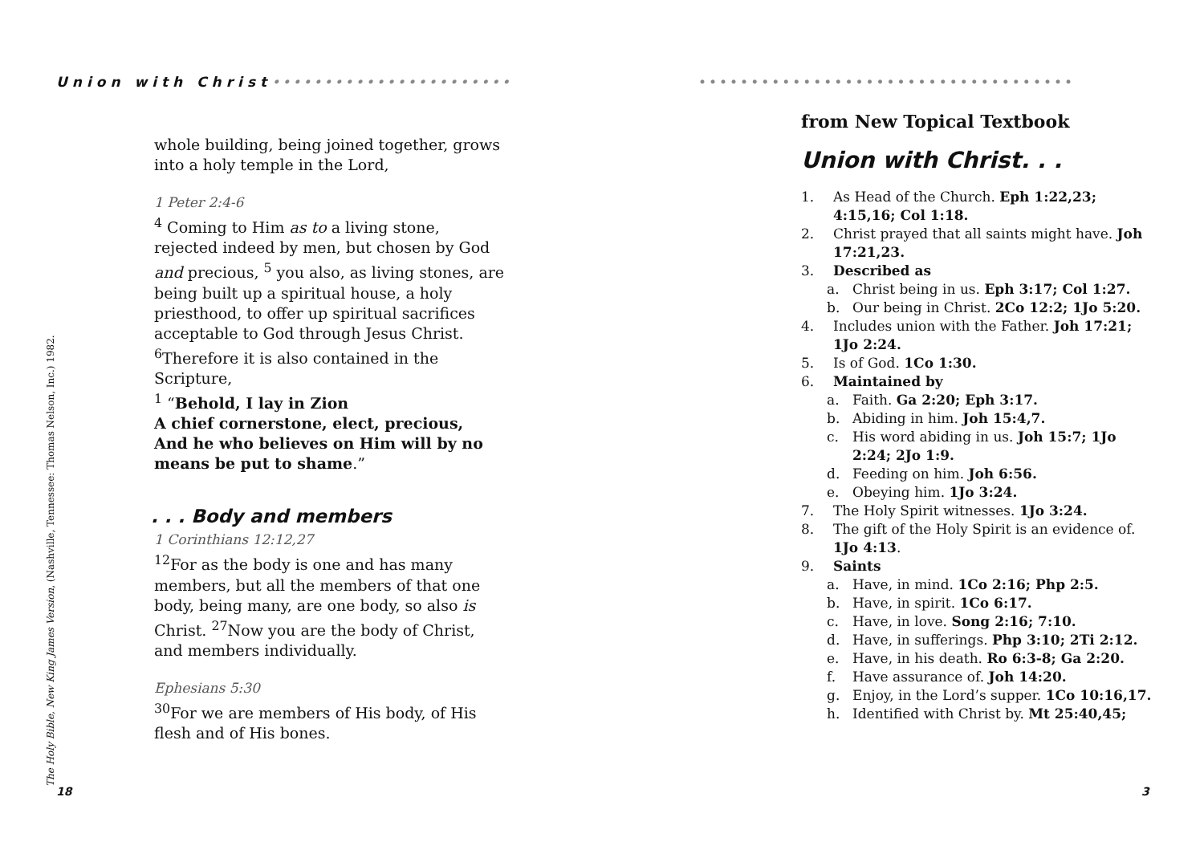Union with Christ•••••••••••••••••••••••
whole building, being joined together, grows into a holy temple in the Lord,
1 Peter 2:4-6
<sup>4</sup> Coming to Him as to a living stone, rejected indeed by men, but chosen by God and precious, <sup>5</sup> you also, as living stones, are being built up a spiritual house, a holy priesthood, to offer up spiritual sacrifices acceptable to God through Jesus Christ. <sup>6</sup>Therefore it is also contained in the Scripture,
<sup>1</sup> “Behold, I lay in Zion
A chief cornerstone, elect, precious,
And he who believes on Him will by no means be put to shame.”
. . . Body and members
1 Corinthians 12:12,27
<sup>12</sup> For as the body is one and has many members, but all the members of that one body, being many, are one body, so also is Christ. <sup>27</sup>Now you are the body of Christ, and members individually.
Ephesians 5:30
<sup>30</sup> For we are members of His body, of His flesh and of His bones.
The Holy Bible, New King James Version, (Nashville, Tennessee: Thomas Nelson, Inc.) 1982. 18
••••••••••••••••••••••••••••••••••••
from New Topical Textbook
Union with Christ. . .
1. As Head of the Church. Eph 1:22,23; 4:15,16; Col 1:18.
2. Christ prayed that all saints might have. Joh 17:21,23.
3. Described as
a. Christ being in us. Eph 3:17; Col 1:27.
b. Our being in Christ. 2Co 12:2; 1Jo 5:20.
4. Includes union with the Father. Joh 17:21; 1Jo 2:24.
5. Is of God. 1Co 1:30.
6. Maintained by
a. Faith. Ga 2:20; Eph 3:17.
b. Abiding in him. Joh 15:4,7.
c. His word abiding in us. Joh 15:7; 1Jo 2:24; 2Jo 1:9.
d. Feeding on him. Joh 6:56.
e. Obeying him. 1Jo 3:24.
7. The Holy Spirit witnesses. 1Jo 3:24.
8. The gift of the Holy Spirit is an evidence of. 1Jo 4:13.
9. Saints
a. Have, in mind. 1Co 2:16; Php 2:5.
b. Have, in spirit. 1Co 6:17.
c. Have, in love. Song 2:16; 7:10.
d. Have, in sufferings. Php 3:10; 2Ti 2:12.
e. Have, in his death. Ro 6:3-8; Ga 2:20.
f. Have assurance of. Joh 14:20.
g. Enjoy, in the Lord’s supper. 1Co 10:16,17.
h. Identified with Christ by. Mt 25:40,45;
3